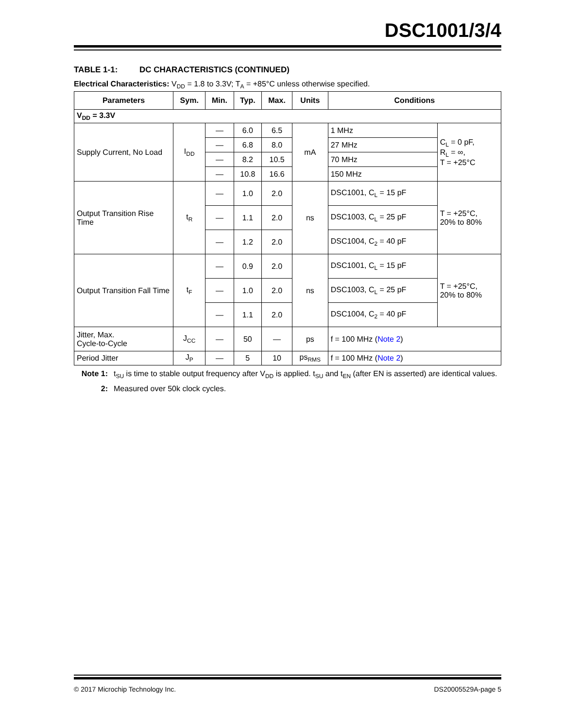DSC1001/3/4
TABLE 1-1: DC CHARACTERISTICS (CONTINUED)
Electrical Characteristics: V<sub>DD</sub> = 1.8 to 3.3V; T<sub>A</sub> = +85°C unless otherwise specified.
| Parameters | Sym. | Min. | Typ. | Max. | Units | Conditions | |
| --- | --- | --- | --- | --- | --- | --- | --- |
| V<sub>DD</sub> = 3.3V | | | | | | | |
| Supply Current, No Load | I<sub>DD</sub> | — | 6.0 | 6.5 | mA | 1 MHz | C<sub>L</sub> = 0 pF, R<sub>L</sub> = ∞, T = +25°C |
| | | — | 6.8 | 8.0 | | 27 MHz | |
| | | — | 8.2 | 10.5 | | 70 MHz | |
| | | — | 10.8 | 16.6 | | 150 MHz | |
| Output Transition Rise Time | t<sub>R</sub> | — | 1.0 | 2.0 | ns | DSC1001, C<sub>L</sub> = 15 pF | T = +25°C, 20% to 80% |
| | | — | 1.1 | 2.0 | | DSC1003, C<sub>L</sub> = 25 pF | |
| | | — | 1.2 | 2.0 | | DSC1004, C<sub>2</sub> = 40 pF | |
| Output Transition Fall Time | t<sub>F</sub> | — | 0.9 | 2.0 | ns | DSC1001, C<sub>L</sub> = 15 pF | T = +25°C, 20% to 80% |
| | | — | 1.0 | 2.0 | | DSC1003, C<sub>L</sub> = 25 pF | |
| | | — | 1.1 | 2.0 | | DSC1004, C<sub>2</sub> = 40 pF | |
| Jitter, Max. Cycle-to-Cycle | J<sub>CC</sub> | — | 50 | — | ps | f = 100 MHz ( Note 2 ) | |
| Period Jitter | J<sub>P</sub> | — | 5 | 10 | ps<sub>RMS</sub> | f = 100 MHz ( Note 2 ) | |
Note 1: t<sub>SU</sub> is time to stable output frequency after V<sub>DD</sub> is applied. t<sub>SU</sub> and t<sub>EN</sub> (after EN is asserted) are identical values.
2: Measured over 50k clock cycles.
© 2017 Microchip Technology Inc. DS20005529A-page 5